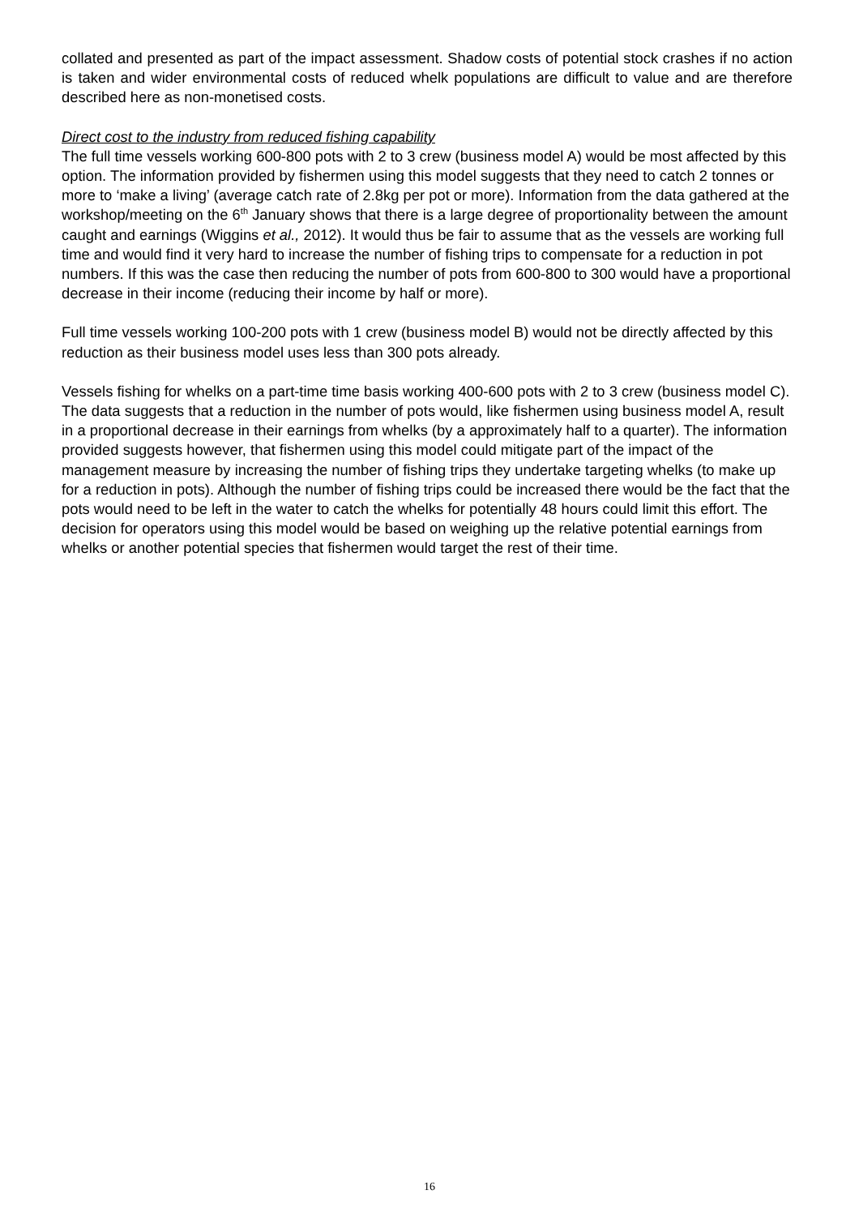collated and presented as part of the impact assessment. Shadow costs of potential stock crashes if no action is taken and wider environmental costs of reduced whelk populations are difficult to value and are therefore described here as non-monetised costs.
Direct cost to the industry from reduced fishing capability
The full time vessels working 600-800 pots with 2 to 3 crew (business model A) would be most affected by this option. The information provided by fishermen using this model suggests that they need to catch 2 tonnes or more to ‘make a living’ (average catch rate of 2.8kg per pot or more). Information from the data gathered at the workshop/meeting on the 6<sup>th</sup> January shows that there is a large degree of proportionality between the amount caught and earnings (Wiggins et al., 2012). It would thus be fair to assume that as the vessels are working full time and would find it very hard to increase the number of fishing trips to compensate for a reduction in pot numbers. If this was the case then reducing the number of pots from 600-800 to 300 would have a proportional decrease in their income (reducing their income by half or more).
Full time vessels working 100-200 pots with 1 crew (business model B) would not be directly affected by this reduction as their business model uses less than 300 pots already.
Vessels fishing for whelks on a part-time time basis working 400-600 pots with 2 to 3 crew (business model C). The data suggests that a reduction in the number of pots would, like fishermen using business model A, result in a proportional decrease in their earnings from whelks (by a approximately half to a quarter). The information provided suggests however, that fishermen using this model could mitigate part of the impact of the management measure by increasing the number of fishing trips they undertake targeting whelks (to make up for a reduction in pots). Although the number of fishing trips could be increased there would be the fact that the pots would need to be left in the water to catch the whelks for potentially 48 hours could limit this effort. The decision for operators using this model would be based on weighing up the relative potential earnings from whelks or another potential species that fishermen would target the rest of their time.
16